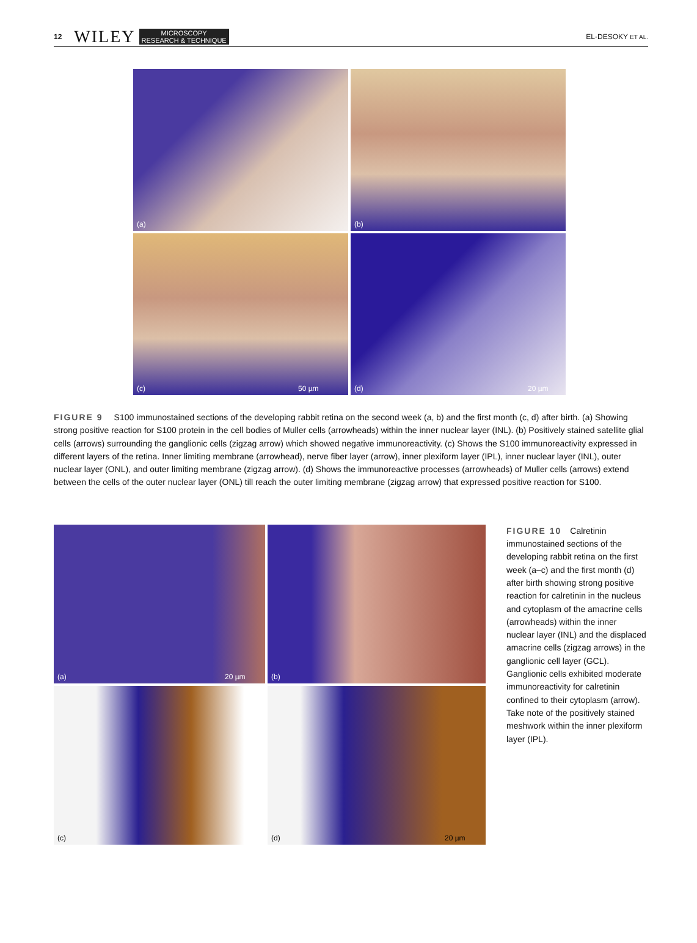12 WILEY MICROSCOPY
RESEARCH & TECHNIQUE EL-DESOKY ET AL.
(a)
(b)
(c) 50 µm
(d) 20 µm
FIGURE 9 S100 immunostained sections of the developing rabbit retina on the second week (a, b) and the first month (c, d) after birth. (a) Showing strong positive reaction for S100 protein in the cell bodies of Muller cells (arrowheads) within the inner nuclear layer (INL). (b) Positively stained satellite glial cells (arrows) surrounding the ganglionic cells (zigzag arrow) which showed negative immunoreactivity. (c) Shows the S100 immunoreactivity expressed in different layers of the retina. Inner limiting membrane (arrowhead), nerve fiber layer (arrow), inner plexiform layer (IPL), inner nuclear layer (INL), outer nuclear layer (ONL), and outer limiting membrane (zigzag arrow). (d) Shows the immunoreactive processes (arrowheads) of Muller cells (arrows) extend between the cells of the outer nuclear layer (ONL) till reach the outer limiting membrane (zigzag arrow) that expressed positive reaction for S100.
(a) 20 µm
(b)
(c)
(d) 20 µm
FIGURE 10 Calretinin immunostained sections of the developing rabbit retina on the first week (a–c) and the first month (d) after birth showing strong positive reaction for calretinin in the nucleus and cytoplasm of the amacrine cells (arrowheads) within the inner nuclear layer (INL) and the displaced amacrine cells (zigzag arrows) in the ganglionic cell layer (GCL). Ganglionic cells exhibited moderate immunoreactivity for calretinin confined to their cytoplasm (arrow). Take note of the positively stained meshwork within the inner plexiform layer (IPL).